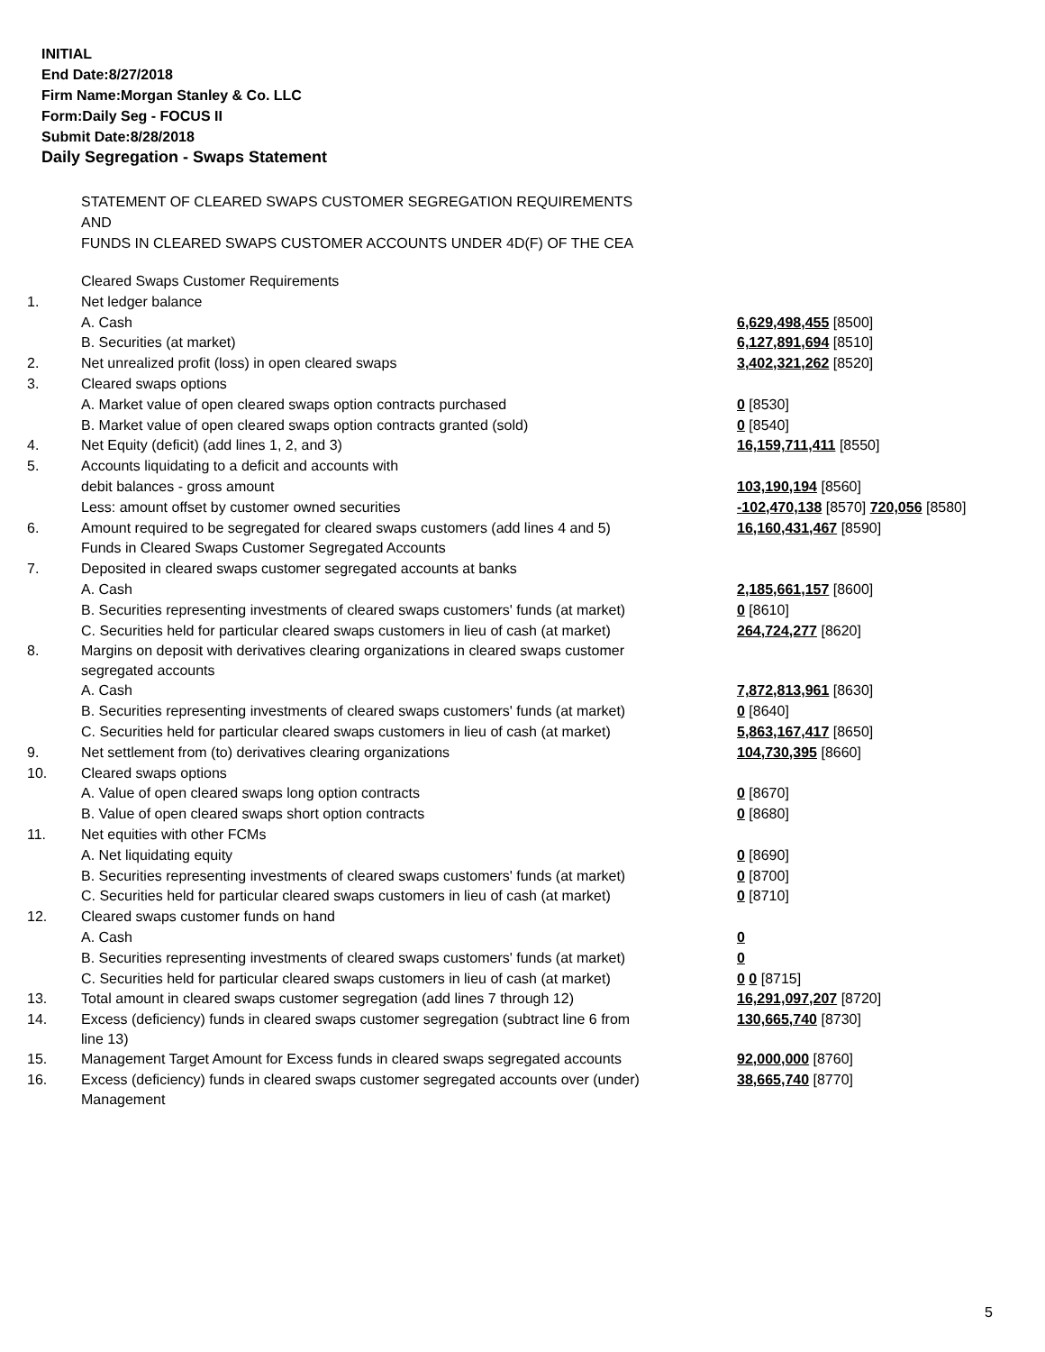INITIAL
End Date:8/27/2018
Firm Name:Morgan Stanley & Co. LLC
Form:Daily Seg - FOCUS II
Submit Date:8/28/2018
Daily Segregation - Swaps Statement
STATEMENT OF CLEARED SWAPS CUSTOMER SEGREGATION REQUIREMENTS
AND
FUNDS IN CLEARED SWAPS CUSTOMER ACCOUNTS UNDER 4D(F) OF THE CEA
| | Cleared Swaps Customer Requirements | |
| 1. | Net ledger balance | |
| | A. Cash | 6,629,498,455 [8500] |
| | B. Securities (at market) | 6,127,891,694 [8510] |
| 2. | Net unrealized profit (loss) in open cleared swaps | 3,402,321,262 [8520] |
| 3. | Cleared swaps options | |
| | A. Market value of open cleared swaps option contracts purchased | 0 [8530] |
| | B. Market value of open cleared swaps option contracts granted (sold) | 0 [8540] |
| 4. | Net Equity (deficit) (add lines 1, 2, and 3) | 16,159,711,411 [8550] |
| 5. | Accounts liquidating to a deficit and accounts with | |
| | debit balances - gross amount | 103,190,194 [8560] |
| | Less: amount offset by customer owned securities | -102,470,138 [8570] 720,056 [8580] |
| 6. | Amount required to be segregated for cleared swaps customers (add lines 4 and 5) | 16,160,431,467 [8590] |
| | Funds in Cleared Swaps Customer Segregated Accounts | |
| 7. | Deposited in cleared swaps customer segregated accounts at banks | |
| | A. Cash | 2,185,661,157 [8600] |
| | B. Securities representing investments of cleared swaps customers' funds (at market) | 0 [8610] |
| | C. Securities held for particular cleared swaps customers in lieu of cash (at market) | 264,724,277 [8620] |
| 8. | Margins on deposit with derivatives clearing organizations in cleared swaps customer segregated accounts | |
| | A. Cash | 7,872,813,961 [8630] |
| | B. Securities representing investments of cleared swaps customers' funds (at market) | 0 [8640] |
| | C. Securities held for particular cleared swaps customers in lieu of cash (at market) | 5,863,167,417 [8650] |
| 9. | Net settlement from (to) derivatives clearing organizations | 104,730,395 [8660] |
| 10. | Cleared swaps options | |
| | A. Value of open cleared swaps long option contracts | 0 [8670] |
| | B. Value of open cleared swaps short option contracts | 0 [8680] |
| 11. | Net equities with other FCMs | |
| | A. Net liquidating equity | 0 [8690] |
| | B. Securities representing investments of cleared swaps customers' funds (at market) | 0 [8700] |
| | C. Securities held for particular cleared swaps customers in lieu of cash (at market) | 0 [8710] |
| 12. | Cleared swaps customer funds on hand | |
| | A. Cash | 0 |
| | B. Securities representing investments of cleared swaps customers' funds (at market) | 0 |
| | C. Securities held for particular cleared swaps customers in lieu of cash (at market) | 0 0 [8715] |
| 13. | Total amount in cleared swaps customer segregation (add lines 7 through 12) | 16,291,097,207 [8720] |
| 14. | Excess (deficiency) funds in cleared swaps customer segregation (subtract line 6 from line 13) | 130,665,740 [8730] |
| 15. | Management Target Amount for Excess funds in cleared swaps segregated accounts | 92,000,000 [8760] |
| 16. | Excess (deficiency) funds in cleared swaps customer segregated accounts over (under) Management | 38,665,740 [8770] |
5